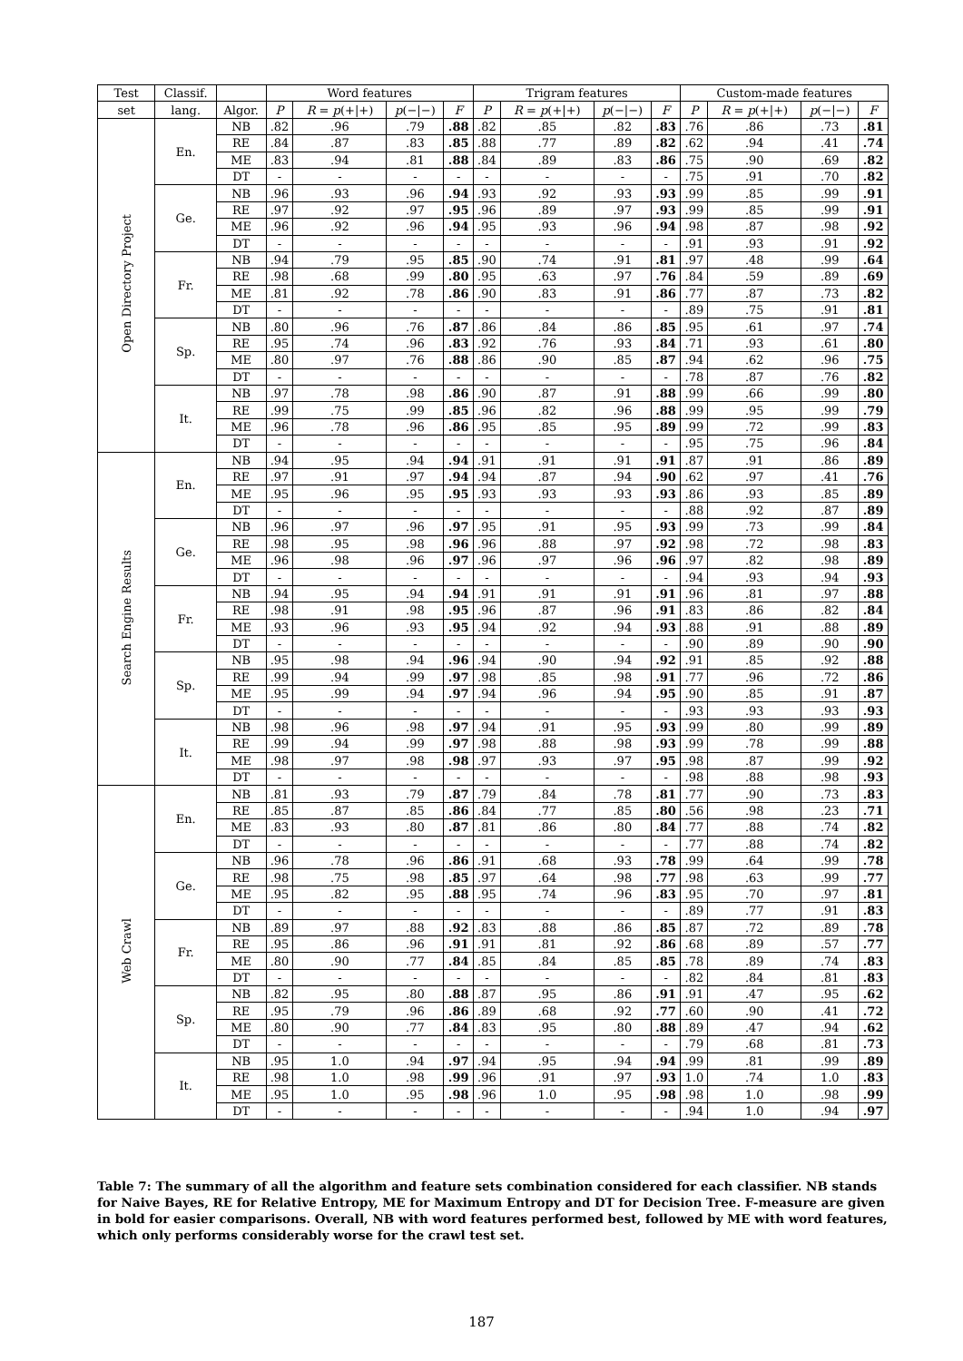| Test | Classif. | | Word features | | | | Trigram features | | | | Custom-made features | | | |
| --- | --- | --- | --- | --- | --- | --- | --- | --- | --- | --- | --- | --- | --- | --- |
| set | lang. | Algor. | P | R = p (+/+) | p (−/−) | F | P | R = p (+/+) | p (−/−) | F | P | R = p (+/+) | p (−/−) | F |
| Open Directory Project | En. | NB | .82 | .96 | .79 | .88 | .82 | .85 | .82 | .83 | .76 | .86 | .73 | .81 |
| | | RE | .84 | .87 | .83 | .85 | .88 | .77 | .89 | .82 | .62 | .94 | .41 | .74 |
| | | ME | .83 | .94 | .81 | .88 | .84 | .89 | .83 | .86 | .75 | .90 | .69 | .82 |
| | | DT | - | - | - | - | - | - | - | - | .75 | .91 | .70 | .82 |
| | Ge. | NB | .96 | .93 | .96 | .94 | .93 | .92 | .93 | .93 | .99 | .85 | .99 | .91 |
| | | RE | .97 | .92 | .97 | .95 | .96 | .89 | .97 | .93 | .99 | .85 | .99 | .91 |
| | | ME | .96 | .92 | .96 | .94 | .95 | .93 | .96 | .94 | .98 | .87 | .98 | .92 |
| | | DT | - | - | - | - | - | - | - | - | .91 | .93 | .91 | .92 |
| | Fr. | NB | .94 | .79 | .95 | .85 | .90 | .74 | .91 | .81 | .97 | .48 | .99 | .64 |
| | | RE | .98 | .68 | .99 | .80 | .95 | .63 | .97 | .76 | .84 | .59 | .89 | .69 |
| | | ME | .81 | .92 | .78 | .86 | .90 | .83 | .91 | .86 | .77 | .87 | .73 | .82 |
| | | DT | - | - | - | - | - | - | - | - | .89 | .75 | .91 | .81 |
| | Sp. | NB | .80 | .96 | .76 | .87 | .86 | .84 | .86 | .85 | .95 | .61 | .97 | .74 |
| | | RE | .95 | .74 | .96 | .83 | .92 | .76 | .93 | .84 | .71 | .93 | .61 | .80 |
| | | ME | .80 | .97 | .76 | .88 | .86 | .90 | .85 | .87 | .94 | .62 | .96 | .75 |
| | | DT | - | - | - | - | - | - | - | - | .78 | .87 | .76 | .82 |
| | It. | NB | .97 | .78 | .98 | .86 | .90 | .87 | .91 | .88 | .99 | .66 | .99 | .80 |
| | | RE | .99 | .75 | .99 | .85 | .96 | .82 | .96 | .88 | .99 | .95 | .99 | .79 |
| | | ME | .96 | .78 | .96 | .86 | .95 | .85 | .95 | .89 | .99 | .72 | .99 | .83 |
| | | DT | - | - | - | - | - | - | - | - | .95 | .75 | .96 | .84 |
| Search Engine Results | En. | NB | .94 | .95 | .94 | .94 | .91 | .91 | .91 | .91 | .87 | .91 | .86 | .89 |
| | | RE | .97 | .91 | .97 | .94 | .94 | .87 | .94 | .90 | .62 | .97 | .41 | .76 |
| | | ME | .95 | .96 | .95 | .95 | .93 | .93 | .93 | .93 | .86 | .93 | .85 | .89 |
| | | DT | - | - | - | - | - | - | - | - | .88 | .92 | .87 | .89 |
| | Ge. | NB | .96 | .97 | .96 | .97 | .95 | .91 | .95 | .93 | .99 | .73 | .99 | .84 |
| | | RE | .98 | .95 | .98 | .96 | .96 | .88 | .97 | .92 | .98 | .72 | .98 | .83 |
| | | ME | .96 | .98 | .96 | .97 | .96 | .97 | .96 | .96 | .97 | .82 | .98 | .89 |
| | | DT | - | - | - | - | - | - | - | - | .94 | .93 | .94 | .93 |
| | Fr. | NB | .94 | .95 | .94 | .94 | .91 | .91 | .91 | .91 | .96 | .81 | .97 | .88 |
| | | RE | .98 | .91 | .98 | .95 | .96 | .87 | .96 | .91 | .83 | .86 | .82 | .84 |
| | | ME | .93 | .96 | .93 | .95 | .94 | .92 | .94 | .93 | .88 | .91 | .88 | .89 |
| | | DT | - | - | - | - | - | - | - | - | .90 | .89 | .90 | .90 |
| | Sp. | NB | .95 | .98 | .94 | .96 | .94 | .90 | .94 | .92 | .91 | .85 | .92 | .88 |
| | | RE | .99 | .94 | .99 | .97 | .98 | .85 | .98 | .91 | .77 | .96 | .72 | .86 |
| | | ME | .95 | .99 | .94 | .97 | .94 | .96 | .94 | .95 | .90 | .85 | .91 | .87 |
| | | DT | - | - | - | - | - | - | - | - | .93 | .93 | .93 | .93 |
| | It. | NB | .98 | .96 | .98 | .97 | .94 | .91 | .95 | .93 | .99 | .80 | .99 | .89 |
| | | RE | .99 | .94 | .99 | .97 | .98 | .88 | .98 | .93 | .99 | .78 | .99 | .88 |
| | | ME | .98 | .97 | .98 | .98 | .97 | .93 | .97 | .95 | .98 | .87 | .99 | .92 |
| | | DT | - | - | - | - | - | - | - | - | .98 | .88 | .98 | .93 |
| Web Crawl | En. | NB | .81 | .93 | .79 | .87 | .79 | .84 | .78 | .81 | .77 | .90 | .73 | .83 |
| | | RE | .85 | .87 | .85 | .86 | .84 | .77 | .85 | .80 | .56 | .98 | .23 | .71 |
| | | ME | .83 | .93 | .80 | .87 | .81 | .86 | .80 | .84 | .77 | .88 | .74 | .82 |
| | | DT | - | - | - | - | - | - | - | - | .77 | .88 | .74 | .82 |
| | Ge. | NB | .96 | .78 | .96 | .86 | .91 | .68 | .93 | .78 | .99 | .64 | .99 | .78 |
| | | RE | .98 | .75 | .98 | .85 | .97 | .64 | .98 | .77 | .98 | .63 | .99 | .77 |
| | | ME | .95 | .82 | .95 | .88 | .95 | .74 | .96 | .83 | .95 | .70 | .97 | .81 |
| | | DT | - | - | - | - | - | - | - | - | .89 | .77 | .91 | .83 |
| | Fr. | NB | .89 | .97 | .88 | .92 | .83 | .88 | .86 | .85 | .87 | .72 | .89 | .78 |
| | | RE | .95 | .86 | .96 | .91 | .91 | .81 | .92 | .86 | .68 | .89 | .57 | .77 |
| | | ME | .80 | .90 | .77 | .84 | .85 | .84 | .85 | .85 | .78 | .89 | .74 | .83 |
| | | DT | - | - | - | - | - | - | - | - | .82 | .84 | .81 | .83 |
| | Sp. | NB | .82 | .95 | .80 | .88 | .87 | .95 | .86 | .91 | .91 | .47 | .95 | .62 |
| | | RE | .95 | .79 | .96 | .86 | .89 | .68 | .92 | .77 | .60 | .90 | .41 | .72 |
| | | ME | .80 | .90 | .77 | .84 | .83 | .95 | .80 | .88 | .89 | .47 | .94 | .62 |
| | | DT | - | - | - | - | - | - | - | - | .79 | .68 | .81 | .73 |
| | It. | NB | .95 | 1.0 | .94 | .97 | .94 | .95 | .94 | .94 | .99 | .81 | .99 | .89 |
| | | RE | .98 | 1.0 | .98 | .99 | .96 | .91 | .97 | .93 | 1.0 | .74 | 1.0 | .83 |
| | | ME | .95 | 1.0 | .95 | .98 | .96 | 1.0 | .95 | .98 | .98 | 1.0 | .98 | .99 |
| | | DT | - | - | - | - | - | - | - | - | .94 | 1.0 | .94 | .97 |
Table 7: The summary of all the algorithm and feature sets combination considered for each classifier. NB stands for Naive Bayes, RE for Relative Entropy, ME for Maximum Entropy and DT for Decision Tree. F-measure are given in bold for easier comparisons. Overall, NB with word features performed best, followed by ME with word features, which only performs considerably worse for the crawl test set.
187